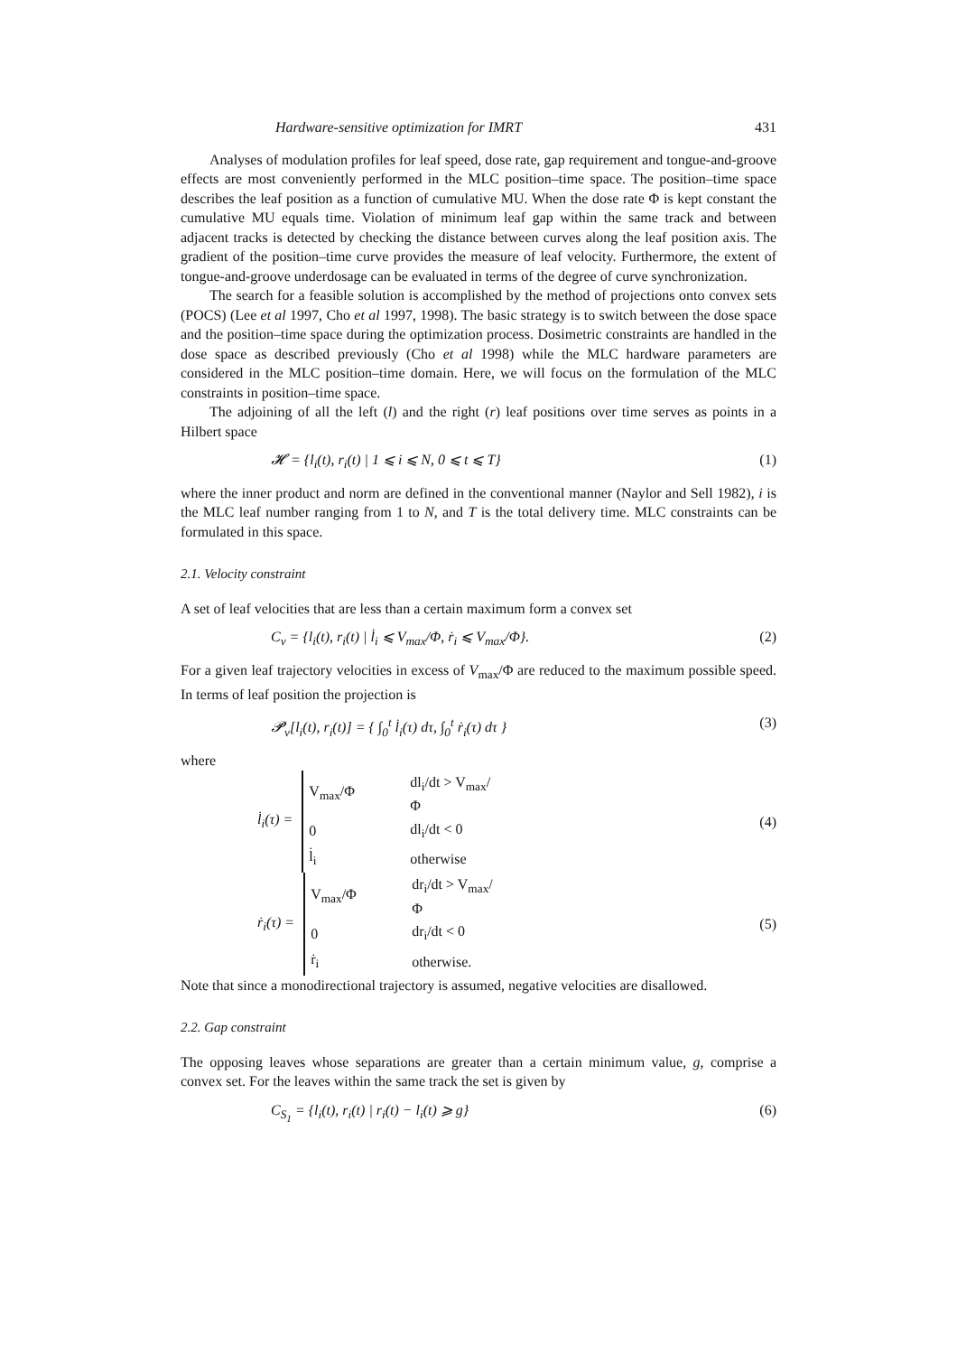Hardware-sensitive optimization for IMRT 431
Analyses of modulation profiles for leaf speed, dose rate, gap requirement and tongue-and-groove effects are most conveniently performed in the MLC position–time space. The position–time space describes the leaf position as a function of cumulative MU. When the dose rate Φ is kept constant the cumulative MU equals time. Violation of minimum leaf gap within the same track and between adjacent tracks is detected by checking the distance between curves along the leaf position axis. The gradient of the position–time curve provides the measure of leaf velocity. Furthermore, the extent of tongue-and-groove underdosage can be evaluated in terms of the degree of curve synchronization.
The search for a feasible solution is accomplished by the method of projections onto convex sets (POCS) (Lee et al 1997, Cho et al 1997, 1998). The basic strategy is to switch between the dose space and the position–time space during the optimization process. Dosimetric constraints are handled in the dose space as described previously (Cho et al 1998) while the MLC hardware parameters are considered in the MLC position–time domain. Here, we will focus on the formulation of the MLC constraints in position–time space.
The adjoining of all the left (l) and the right (r) leaf positions over time serves as points in a Hilbert space
𝓗 = {l<sub>i</sub>(t), r<sub>i</sub>(t) | 1 ⩽ i ⩽ N, 0 ⩽ t ⩽ T} (1)
where the inner product and norm are defined in the conventional manner (Naylor and Sell 1982), i is the MLC leaf number ranging from 1 to N, and T is the total delivery time. MLC constraints can be formulated in this space.
2.1. Velocity constraint
A set of leaf velocities that are less than a certain maximum form a convex set
C<sub>v</sub> = {l<sub>i</sub>(t), r<sub>i</sub>(t) | l̇<sub>i</sub> ⩽ V<sub>max</sub>/Φ, ṙ<sub>i</sub> ⩽ V<sub>max</sub>/Φ}. (2)
For a given leaf trajectory velocities in excess of V<sub>max</sub>/Φ are reduced to the maximum possible speed. In terms of leaf position the projection is
𝓟<sub>v</sub>[l<sub>i</sub>(t), r<sub>i</sub>(t)] = { ∫<sub>0</sub><sup>t</sup> l̇<sub>i</sub>(τ) dτ, ∫<sub>0</sub><sup>t</sup> ṙ<sub>i</sub>(τ) dτ } (3)
where
l̇<sub>i</sub>(τ) =
| V<sub>max</sub>/Φ | dl<sub>i</sub>/dt > V<sub>max</sub>/Φ |
| 0 | dl<sub>i</sub>/dt < 0 |
| l̇<sub>i</sub> | otherwise |
(4)
ṙ<sub>i</sub>(τ) =
| V<sub>max</sub>/Φ | dr<sub>i</sub>/dt > V<sub>max</sub>/Φ |
| 0 | dr<sub>i</sub>/dt < 0 |
| ṙ<sub>i</sub> | otherwise. |
(5)
Note that since a monodirectional trajectory is assumed, negative velocities are disallowed.
2.2. Gap constraint
The opposing leaves whose separations are greater than a certain minimum value, g, comprise a convex set. For the leaves within the same track the set is given by
C<sub>S<sub>1</sub></sub> = {l<sub>i</sub>(t), r<sub>i</sub>(t) | r<sub>i</sub>(t) − l<sub>i</sub>(t) ⩾ g} (6)